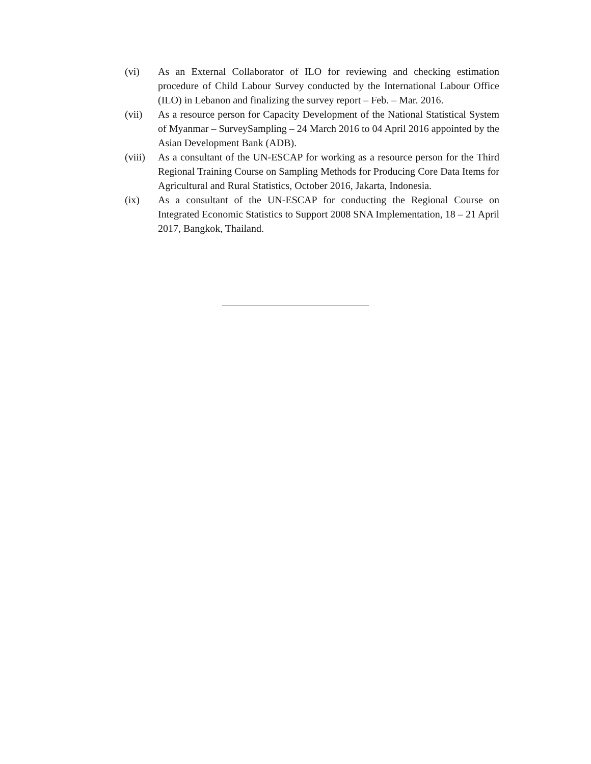(vi) As an External Collaborator of ILO for reviewing and checking estimation procedure of Child Labour Survey conducted by the International Labour Office (ILO) in Lebanon and finalizing the survey report – Feb. – Mar. 2016.
(vii) As a resource person for Capacity Development of the National Statistical System of Myanmar – SurveySampling – 24 March 2016 to 04 April 2016 appointed by the Asian Development Bank (ADB).
(viii)
As a consultant of the UN-ESCAP for working as a resource person for the Third Regional Training Course on Sampling Methods for Producing Core Data Items for Agricultural and Rural Statistics, October 2016, Jakarta, Indonesia.
(ix) As a consultant of the UN-ESCAP for conducting the Regional Course on Integrated Economic Statistics to Support 2008 SNA Implementation, 18 – 21 April 2017, Bangkok, Thailand.